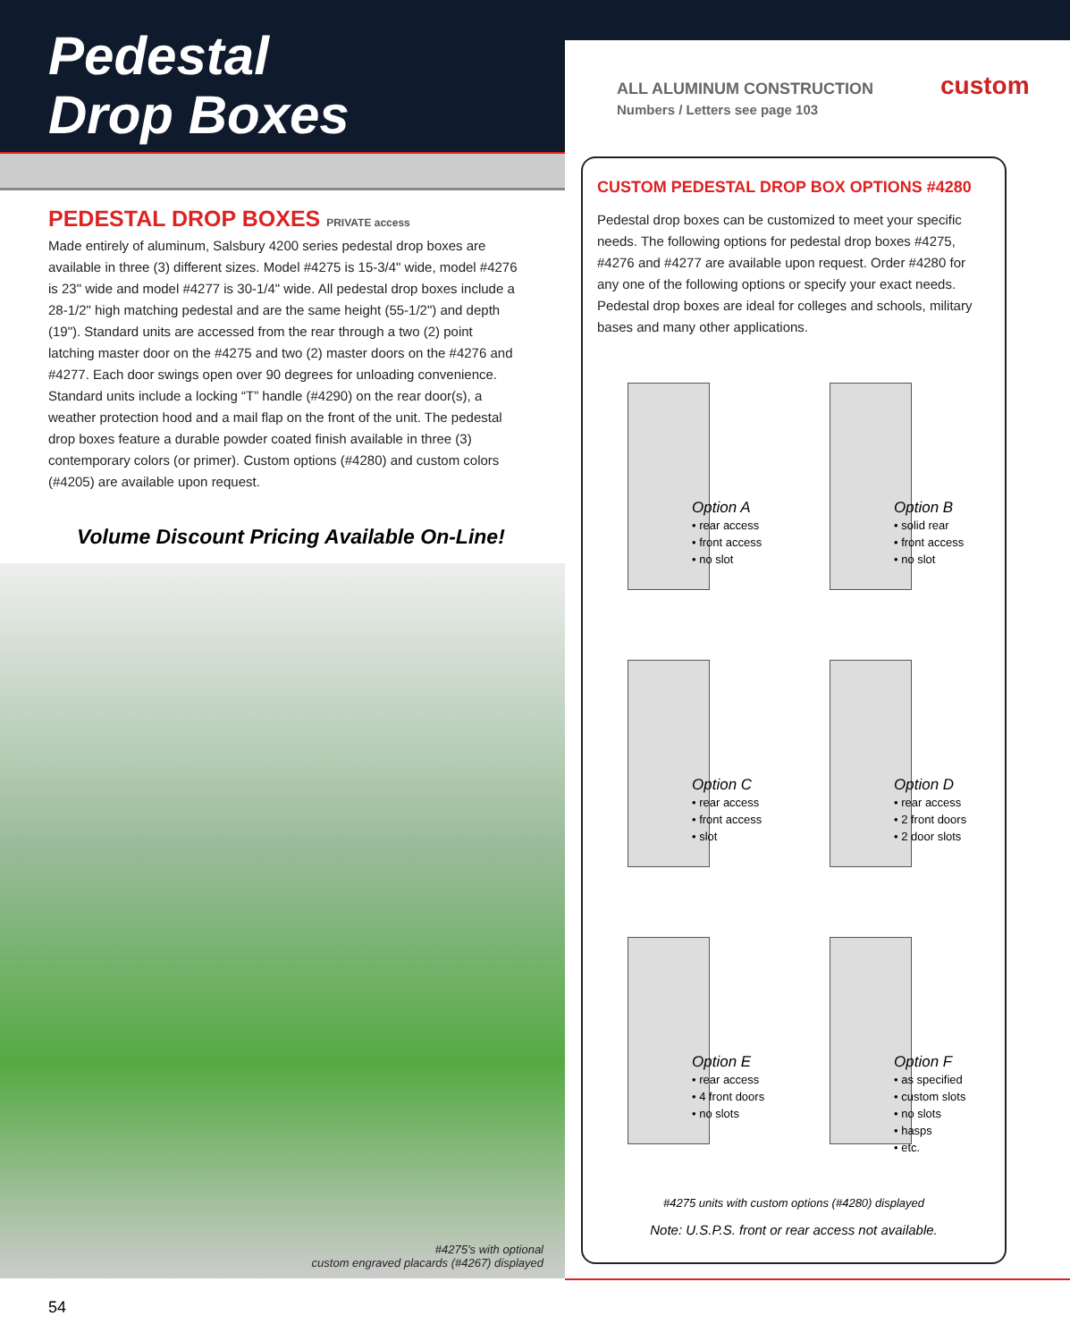Pedestal
Drop Boxes
ALL ALUMINUM CONSTRUCTION custom Numbers / Letters see page 103
PEDESTAL DROP BOXES PRIVATE access
Made entirely of aluminum, Salsbury 4200 series pedestal drop boxes are available in three (3) different sizes. Model #4275 is 15-3/4" wide, model #4276 is 23" wide and model #4277 is 30-1/4" wide. All pedestal drop boxes include a 28-1/2" high matching pedestal and are the same height (55-1/2") and depth (19"). Standard units are accessed from the rear through a two (2) point latching master door on the #4275 and two (2) master doors on the #4276 and #4277. Each door swings open over 90 degrees for unloading convenience. Standard units include a locking “T” handle (#4290) on the rear door(s), a weather protection hood and a mail flap on the front of the unit. The pedestal drop boxes feature a durable powder coated finish available in three (3) contemporary colors (or primer). Custom options (#4280) and custom colors (#4205) are available upon request.
Volume Discount Pricing Available On-Line!
#4275’s with optional
custom engraved placards (#4267) displayed
CUSTOM PEDESTAL DROP BOX OPTIONS #4280
Pedestal drop boxes can be customized to meet your specific needs. The following options for pedestal drop boxes #4275, #4276 and #4277 are available upon request. Order #4280 for any one of the following options or specify your exact needs. Pedestal drop boxes are ideal for colleges and schools, military bases and many other applications.
Option A
• rear access
• front access
• no slot
Option B
• solid rear
• front access
• no slot
Option C
• rear access
• front access
• slot
Option D
• rear access
• 2 front doors
• 2 door slots
Option E
• rear access
• 4 front doors
• no slots
Option F
• as specified
• custom slots
• no slots
• hasps
• etc.
#4275 units with custom options (#4280) displayed
Note: U.S.P.S. front or rear access not available.
54